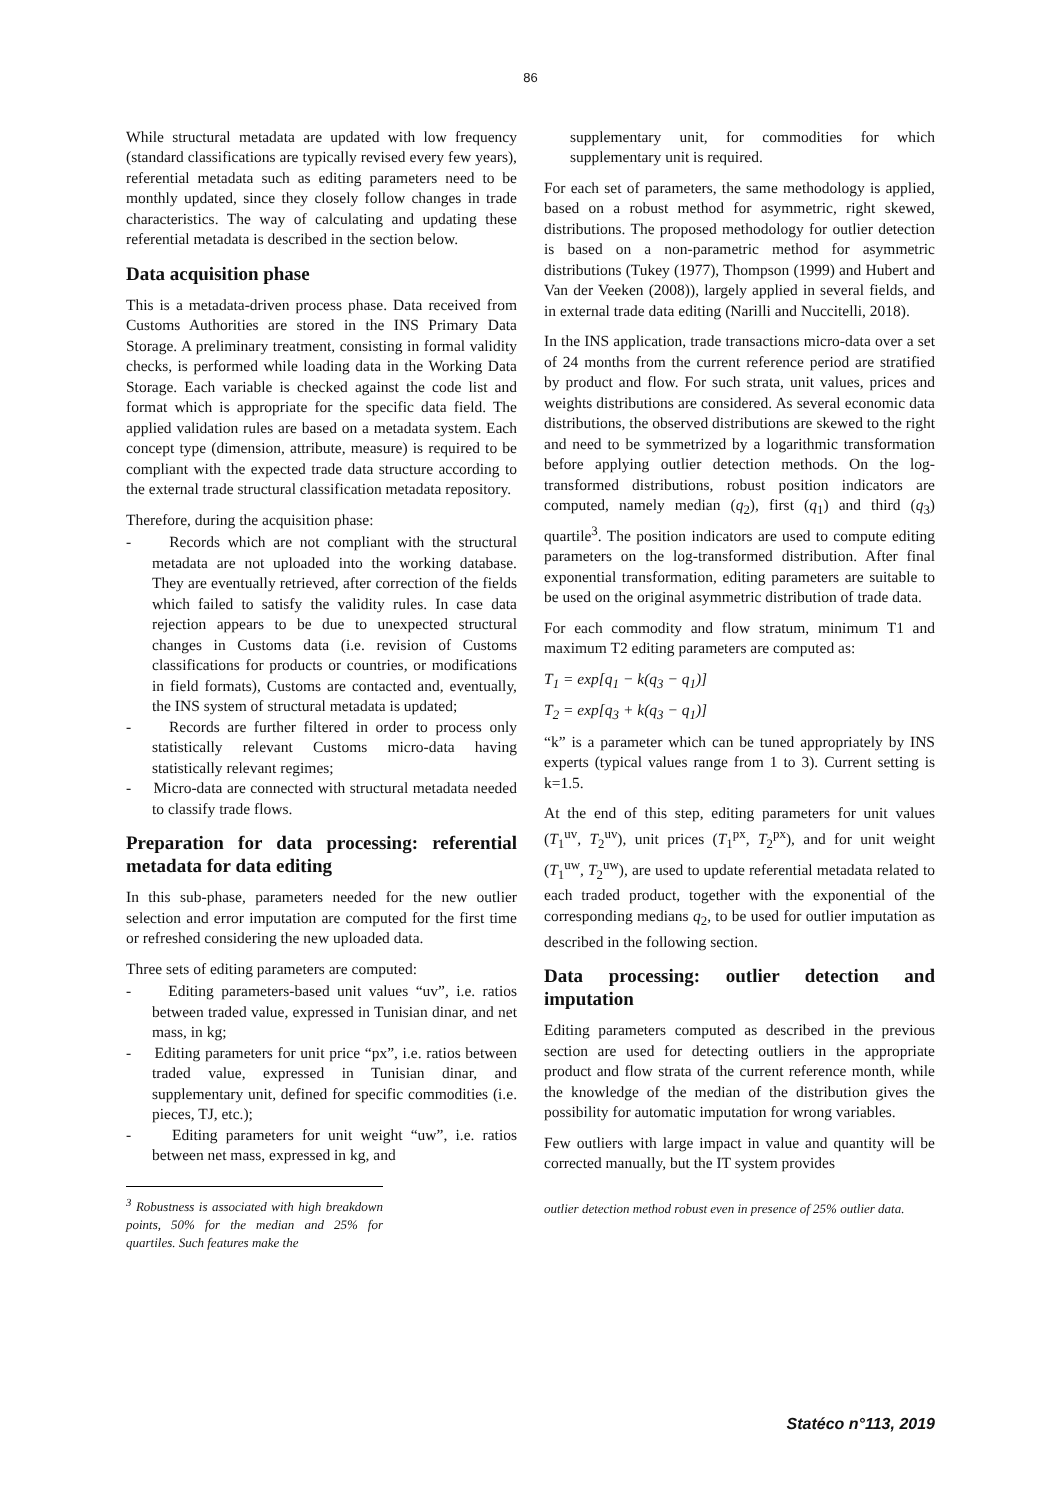86
While structural metadata are updated with low frequency (standard classifications are typically revised every few years), referential metadata such as editing parameters need to be monthly updated, since they closely follow changes in trade characteristics. The way of calculating and updating these referential metadata is described in the section below.
Data acquisition phase
This is a metadata-driven process phase. Data received from Customs Authorities are stored in the INS Primary Data Storage. A preliminary treatment, consisting in formal validity checks, is performed while loading data in the Working Data Storage. Each variable is checked against the code list and format which is appropriate for the specific data field. The applied validation rules are based on a metadata system. Each concept type (dimension, attribute, measure) is required to be compliant with the expected trade data structure according to the external trade structural classification metadata repository.
Therefore, during the acquisition phase:
- Records which are not compliant with the structural metadata are not uploaded into the working database. They are eventually retrieved, after correction of the fields which failed to satisfy the validity rules. In case data rejection appears to be due to unexpected structural changes in Customs data (i.e. revision of Customs classifications for products or countries, or modifications in field formats), Customs are contacted and, eventually, the INS system of structural metadata is updated;
- Records are further filtered in order to process only statistically relevant Customs micro-data having statistically relevant regimes;
- Micro-data are connected with structural metadata needed to classify trade flows.
Preparation for data processing: referential metadata for data editing
In this sub-phase, parameters needed for the new outlier selection and error imputation are computed for the first time or refreshed considering the new uploaded data.
Three sets of editing parameters are computed:
- Editing parameters-based unit values “uv”, i.e. ratios between traded value, expressed in Tunisian dinar, and net mass, in kg;
- Editing parameters for unit price “px”, i.e. ratios between traded value, expressed in Tunisian dinar, and supplementary unit, defined for specific commodities (i.e. pieces, TJ, etc.);
- Editing parameters for unit weight “uw”, i.e. ratios between net mass, expressed in kg, and
<sup>3</sup> Robustness is associated with high breakdown points, 50% for the median and 25% for quartiles. Such features make the
supplementary unit, for commodities for which supplementary unit is required.
For each set of parameters, the same methodology is applied, based on a robust method for asymmetric, right skewed, distributions. The proposed methodology for outlier detection is based on a non-parametric method for asymmetric distributions (Tukey (1977), Thompson (1999) and Hubert and Van der Veeken (2008)), largely applied in several fields, and in external trade data editing (Narilli and Nuccitelli, 2018).
In the INS application, trade transactions micro-data over a set of 24 months from the current reference period are stratified by product and flow. For such strata, unit values, prices and weights distributions are considered. As several economic data distributions, the observed distributions are skewed to the right and need to be symmetrized by a logarithmic transformation before applying outlier detection methods. On the log-transformed distributions, robust position indicators are computed, namely median (q<sub>2</sub>), first (q<sub>1</sub>) and third (q<sub>3</sub>) quartile<sup>3</sup>. The position indicators are used to compute editing parameters on the log-transformed distribution. After final exponential transformation, editing parameters are suitable to be used on the original asymmetric distribution of trade data.
For each commodity and flow stratum, minimum T1 and maximum T2 editing parameters are computed as:
T<sub>1</sub> = exp[q<sub>1</sub> − k(q<sub>3</sub> − q<sub>1</sub>)]
T<sub>2</sub> = exp[q<sub>3</sub> + k(q<sub>3</sub> − q<sub>1</sub>)]
“k” is a parameter which can be tuned appropriately by INS experts (typical values range from 1 to 3). Current setting is k=1.5.
At the end of this step, editing parameters for unit values (T<sub>1</sub><sup>uv</sup>, T<sub>2</sub><sup>uv</sup>), unit prices (T<sub>1</sub><sup>px</sup>, T<sub>2</sub><sup>px</sup>), and for unit weight (T<sub>1</sub><sup>uw</sup>, T<sub>2</sub><sup>uw</sup>), are used to update referential metadata related to each traded product, together with the exponential of the corresponding medians q<sub>2</sub>, to be used for outlier imputation as described in the following section.
Data processing: outlier detection and imputation
Editing parameters computed as described in the previous section are used for detecting outliers in the appropriate product and flow strata of the current reference month, while the knowledge of the median of the distribution gives the possibility for automatic imputation for wrong variables.
Few outliers with large impact in value and quantity will be corrected manually, but the IT system provides
outlier detection method robust even in presence of 25% outlier data.
Statéco n°113, 2019